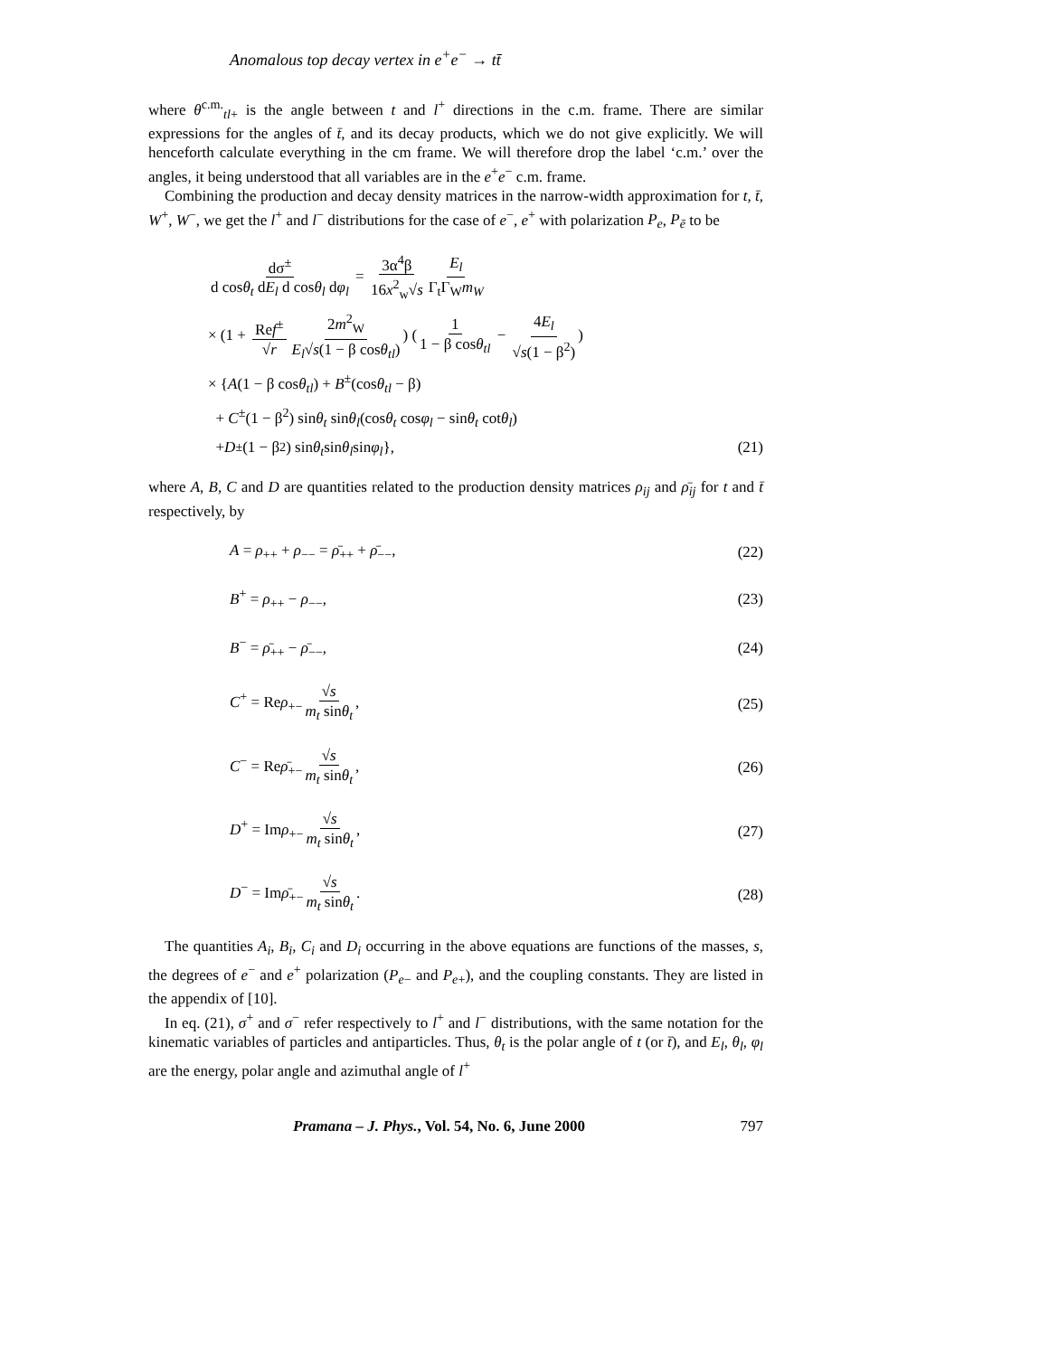Anomalous top decay vertex in e<sup>+</sup>e<sup>−</sup> → tt̄
where θ<sup>c.m.</sup><sub>tl+</sub> is the angle between t and l<sup>+</sup> directions in the c.m. frame. There are similar expressions for the angles of t̄, and its decay products, which we do not give explicitly. We will henceforth calculate everything in the cm frame. We will therefore drop the label ‘c.m.’ over the angles, it being understood that all variables are in the e<sup>+</sup>e<sup>−</sup> c.m. frame.
Combining the production and decay density matrices in the narrow-width approximation for t, t̄, W<sup>+</sup>, W<sup>−</sup>, we get the l<sup>+</sup> and l<sup>−</sup> distributions for the case of e<sup>−</sup>, e<sup>+</sup> with polarization P<sub>e</sub>, P<sub>ē</sub> to be
dσ<sup>±</sup> d cosθ<sub>t</sub> dE<sub>l</sub> d cosθ<sub>l</sub> dφ<sub>l</sub> = 3α<sup>4</sup>β 16x<sup>2</sup><sub>w</sub>√s E<sub>l</sub> Γ<sub>t</sub>Γ<sub>W</sub>m<sub>W</sub>
× (1 + Ref<sup>±</sup> √r 2m<sup>2</sup><sub>W</sub> E<sub>l</sub>√s(1 − β cosθ<sub>tl</sub>)) (1 1 − β cosθ<sub>tl</sub> − 4E<sub>l</sub> √s(1 − β<sup>2</sup>))
× {A(1 − β cosθ<sub>tl</sub>) + B<sup>±</sup>(cosθ<sub>tl</sub> − β)
+ C<sup>±</sup>(1 − β<sup>2</sup>) sinθ<sub>t</sub> sinθ<sub>l</sub>(cosθ<sub>t</sub> cosφ<sub>l</sub> − sinθ<sub>t</sub> cotθ<sub>l</sub>)
+ D<sup>±</sup>(1 − β<sup>2</sup>) sin θ<sub>t</sub> sin θ<sub>l</sub> sin φ<sub>l</sub> }, (21)
where A, B, C and D are quantities related to the production density matrices ρ<sub>ij</sub> and ρ̄<sub>ij</sub> for t and t̄ respectively, by
A = ρ<sub>++</sub> + ρ<sub>−−</sub> = ρ̄<sub>++</sub> + ρ̄<sub>−−</sub>, (22)
B<sup>+</sup> = ρ<sub>++</sub> − ρ<sub>−−</sub>, (23)
B<sup>−</sup> = ρ̄<sub>++</sub> − ρ̄<sub>−−</sub>, (24)
C<sup>+</sup> = Reρ<sub>+−</sub> √s m<sub>t</sub> sinθ<sub>t</sub>, (25)
C<sup>−</sup> = Reρ̄<sub>+−</sub> √s m<sub>t</sub> sinθ<sub>t</sub>, (26)
D<sup>+</sup> = Imρ<sub>+−</sub> √s m<sub>t</sub> sinθ<sub>t</sub>, (27)
D<sup>−</sup> = Imρ̄<sub>+−</sub> √s m<sub>t</sub> sinθ<sub>t</sub>. (28)
The quantities A<sub>i</sub>, B<sub>i</sub>, C<sub>i</sub> and D<sub>i</sub> occurring in the above equations are functions of the masses, s, the degrees of e<sup>−</sup> and e<sup>+</sup> polarization (P<sub>e</sub><sub>−</sub> and P<sub>e</sub><sub>+</sub>), and the coupling constants. They are listed in the appendix of [10].
In eq. (21), σ<sup>+</sup> and σ<sup>−</sup> refer respectively to l<sup>+</sup> and l<sup>−</sup> distributions, with the same notation for the kinematic variables of particles and antiparticles. Thus, θ<sub>t</sub> is the polar angle of t (or t̄), and E<sub>l</sub>, θ<sub>l</sub>, φ<sub>l</sub> are the energy, polar angle and azimuthal angle of l<sup>+</sup>
Pramana – J. Phys., Vol. 54, No. 6, June 2000 797